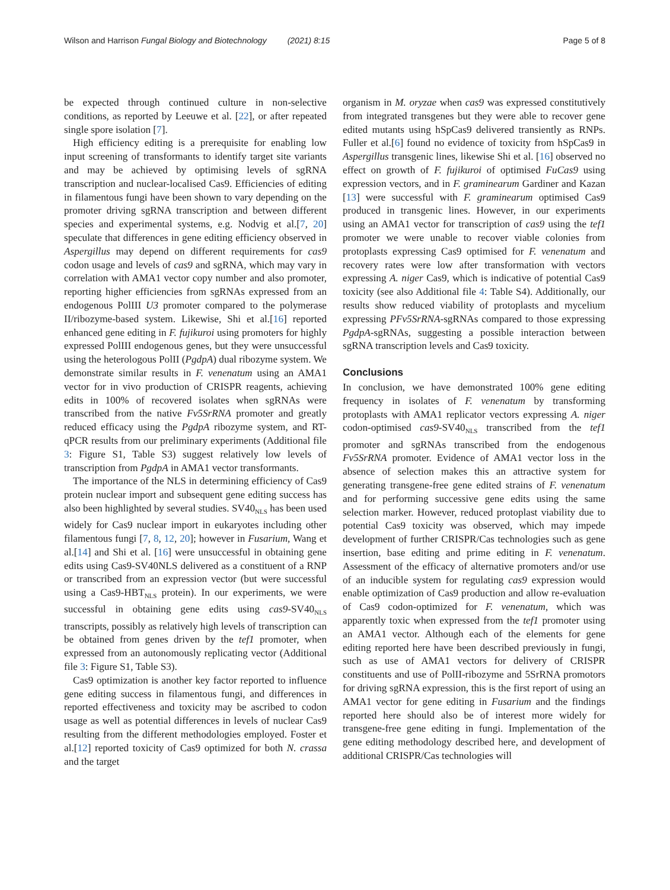Wilson and Harrison Fungal Biology and Biotechnology (2021) 8:15 Page 5 of 8
be expected through continued culture in non-selective conditions, as reported by Leeuwe et al. [22], or after repeated single spore isolation [7].
High efficiency editing is a prerequisite for enabling low input screening of transformants to identify target site variants and may be achieved by optimising levels of sgRNA transcription and nuclear-localised Cas9. Efficiencies of editing in filamentous fungi have been shown to vary depending on the promoter driving sgRNA transcription and between different species and experimental systems, e.g. Nodvig et al.[7, 20] speculate that differences in gene editing efficiency observed in Aspergillus may depend on different requirements for cas9 codon usage and levels of cas9 and sgRNA, which may vary in correlation with AMA1 vector copy number and also promoter, reporting higher efficiencies from sgRNAs expressed from an endogenous PolIII U3 promoter compared to the polymerase II/ribozyme-based system. Likewise, Shi et al.[16] reported enhanced gene editing in F. fujikuroi using promoters for highly expressed PolIII endogenous genes, but they were unsuccessful using the heterologous PolII (PgdpA) dual ribozyme system. We demonstrate similar results in F. venenatum using an AMA1 vector for in vivo production of CRISPR reagents, achieving edits in 100% of recovered isolates when sgRNAs were transcribed from the native Fv5SrRNA promoter and greatly reduced efficacy using the PgdpA ribozyme system, and RT-qPCR results from our preliminary experiments (Additional file 3: Figure S1, Table S3) suggest relatively low levels of transcription from PgdpA in AMA1 vector transformants.
The importance of the NLS in determining efficiency of Cas9 protein nuclear import and subsequent gene editing success has also been highlighted by several studies. SV40<sub>NLS</sub> has been used widely for Cas9 nuclear import in eukaryotes including other filamentous fungi [7, 8, 12, 20]; however in Fusarium, Wang et al.[14] and Shi et al. [16] were unsuccessful in obtaining gene edits using Cas9-SV40NLS delivered as a constituent of a RNP or transcribed from an expression vector (but were successful using a Cas9-HBT<sub>NLS</sub> protein). In our experiments, we were successful in obtaining gene edits using cas9-SV40<sub>NLS</sub> transcripts, possibly as relatively high levels of transcription can be obtained from genes driven by the tef1 promoter, when expressed from an autonomously replicating vector (Additional file 3: Figure S1, Table S3).
Cas9 optimization is another key factor reported to influence gene editing success in filamentous fungi, and differences in reported effectiveness and toxicity may be ascribed to codon usage as well as potential differences in levels of nuclear Cas9 resulting from the different methodologies employed. Foster et al.[12] reported toxicity of Cas9 optimized for both N. crassa and the target
organism in M. oryzae when cas9 was expressed constitutively from integrated transgenes but they were able to recover gene edited mutants using hSpCas9 delivered transiently as RNPs. Fuller et al.[6] found no evidence of toxicity from hSpCas9 in Aspergillus transgenic lines, likewise Shi et al. [16] observed no effect on growth of F. fujikuroi of optimised FuCas9 using expression vectors, and in F. graminearum Gardiner and Kazan [13] were successful with F. graminearum optimised Cas9 produced in transgenic lines. However, in our experiments using an AMA1 vector for transcription of cas9 using the tef1 promoter we were unable to recover viable colonies from protoplasts expressing Cas9 optimised for F. venenatum and recovery rates were low after transformation with vectors expressing A. niger Cas9, which is indicative of potential Cas9 toxicity (see also Additional file 4: Table S4). Additionally, our results show reduced viability of protoplasts and mycelium expressing PFv5SrRNA-sgRNAs compared to those expressing PgdpA-sgRNAs, suggesting a possible interaction between sgRNA transcription levels and Cas9 toxicity.
Conclusions
In conclusion, we have demonstrated 100% gene editing frequency in isolates of F. venenatum by transforming protoplasts with AMA1 replicator vectors expressing A. niger codon-optimised cas9-SV40<sub>NLS</sub> transcribed from the tef1 promoter and sgRNAs transcribed from the endogenous Fv5SrRNA promoter. Evidence of AMA1 vector loss in the absence of selection makes this an attractive system for generating transgene-free gene edited strains of F. venenatum and for performing successive gene edits using the same selection marker. However, reduced protoplast viability due to potential Cas9 toxicity was observed, which may impede development of further CRISPR/Cas technologies such as gene insertion, base editing and prime editing in F. venenatum. Assessment of the efficacy of alternative promoters and/or use of an inducible system for regulating cas9 expression would enable optimization of Cas9 production and allow re-evaluation of Cas9 codon-optimized for F. venenatum, which was apparently toxic when expressed from the tef1 promoter using an AMA1 vector. Although each of the elements for gene editing reported here have been described previously in fungi, such as use of AMA1 vectors for delivery of CRISPR constituents and use of PolII-ribozyme and 5SrRNA promotors for driving sgRNA expression, this is the first report of using an AMA1 vector for gene editing in Fusarium and the findings reported here should also be of interest more widely for transgene-free gene editing in fungi. Implementation of the gene editing methodology described here, and development of additional CRISPR/Cas technologies will